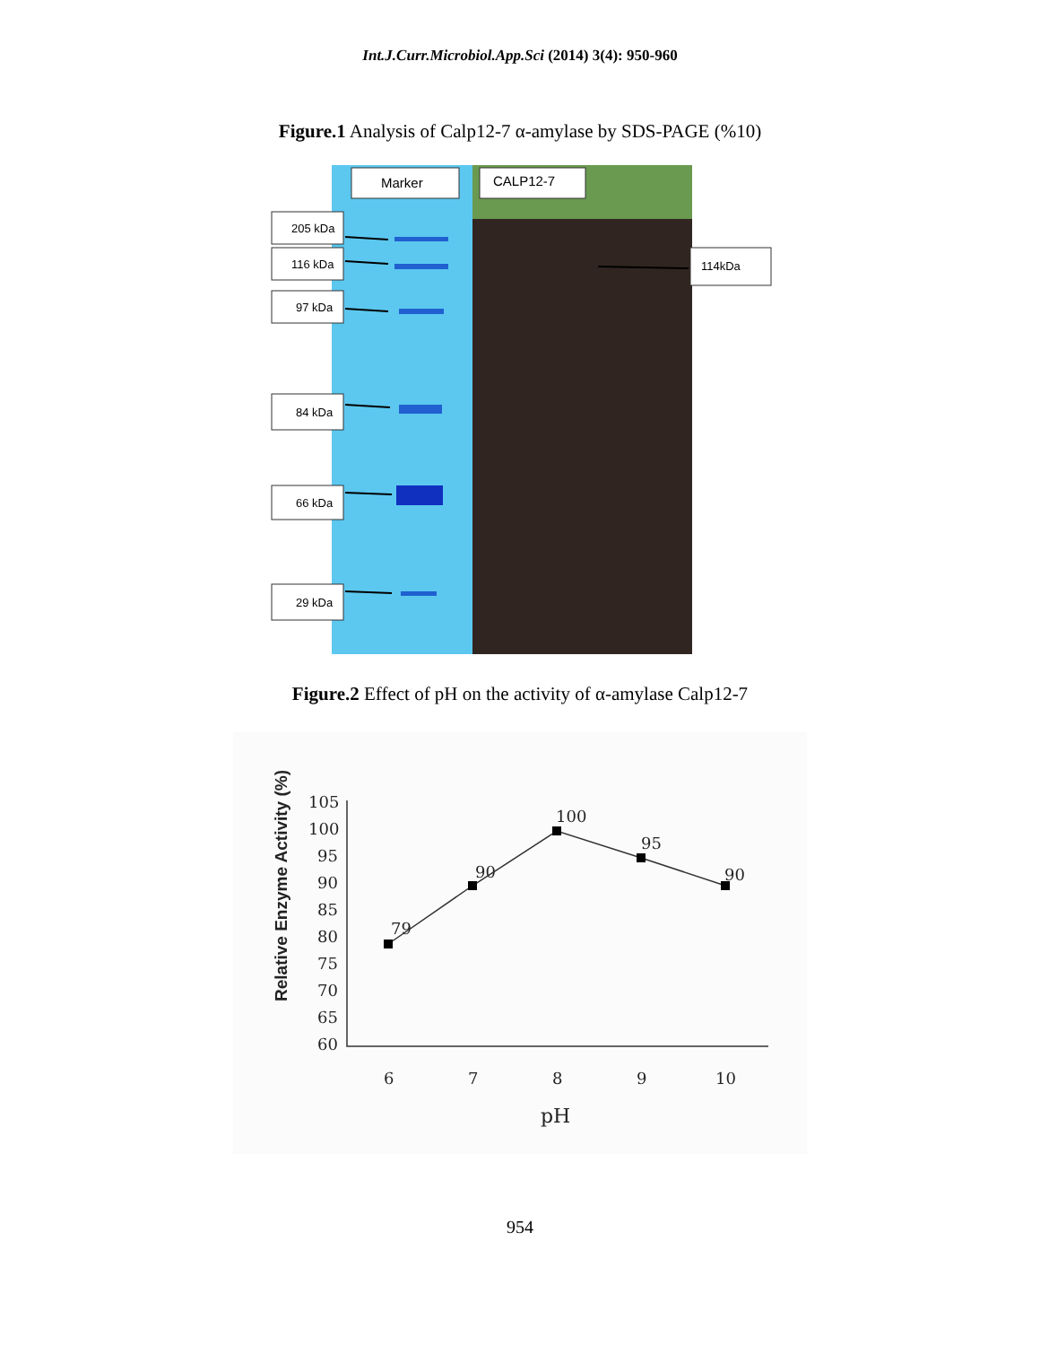Int.J.Curr.Microbiol.App.Sci (2014) 3(4): 950-960
Figure.1 Analysis of Calp12-7 α-amylase by SDS-PAGE (%10)
Marker
CALP12-7
205 kDa
116 kDa
97 kDa
84 kDa
66 kDa
29 kDa
114kDa
Figure.2 Effect of pH on the activity of α-amylase Calp12-7
Relative Enzyme Activity (%)
105
100
95
90
85
80
75
70
65
60
6
7
8
9
10
pH
79
90
100
95
90
954